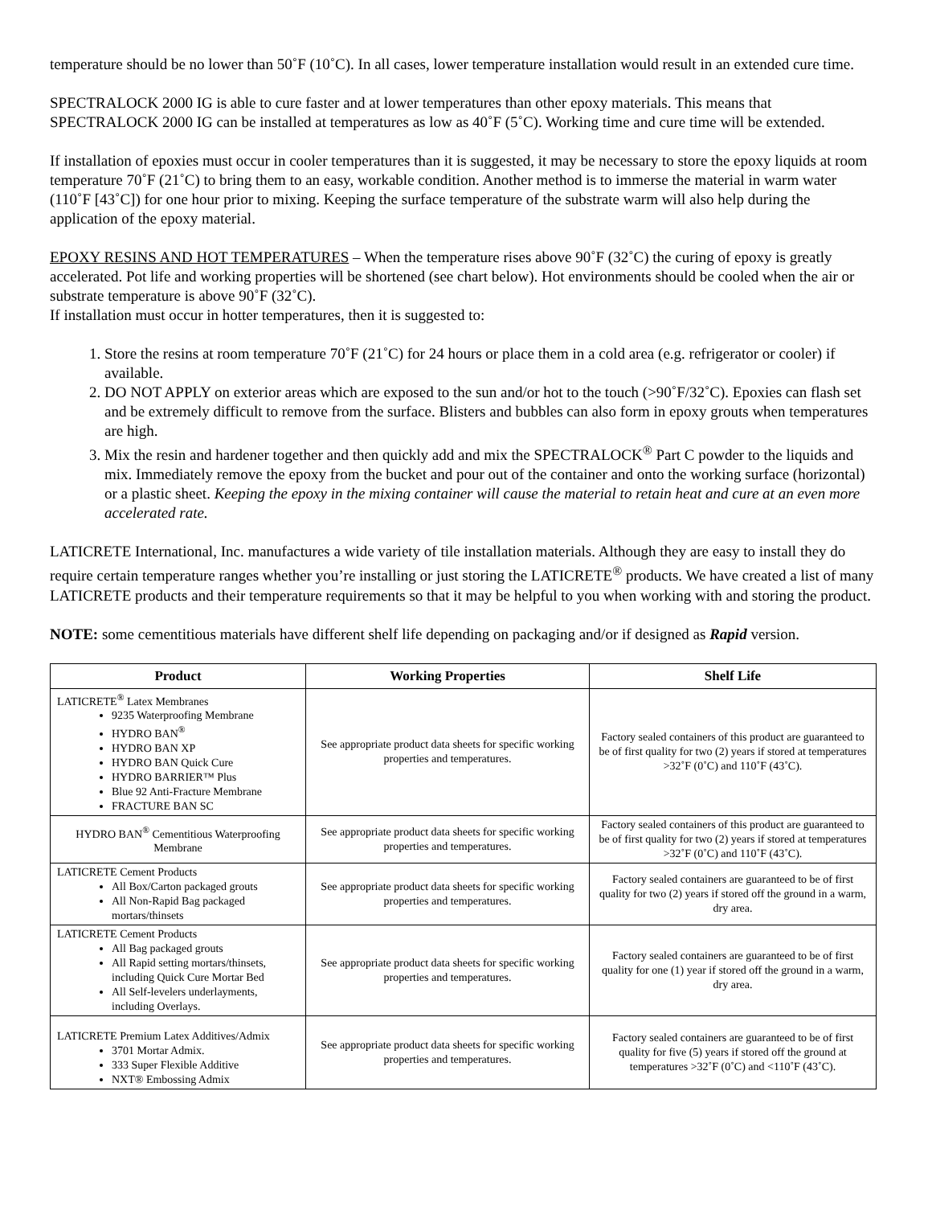temperature should be no lower than 50˚F (10˚C). In all cases, lower temperature installation would result in an extended cure time.
SPECTRALOCK 2000 IG is able to cure faster and at lower temperatures than other epoxy materials. This means that SPECTRALOCK 2000 IG can be installed at temperatures as low as 40˚F (5˚C). Working time and cure time will be extended.
If installation of epoxies must occur in cooler temperatures than it is suggested, it may be necessary to store the epoxy liquids at room temperature 70˚F (21˚C) to bring them to an easy, workable condition. Another method is to immerse the material in warm water (110˚F [43˚C]) for one hour prior to mixing. Keeping the surface temperature of the substrate warm will also help during the application of the epoxy material.
EPOXY RESINS AND HOT TEMPERATURES – When the temperature rises above 90˚F (32˚C) the curing of epoxy is greatly accelerated. Pot life and working properties will be shortened (see chart below). Hot environments should be cooled when the air or substrate temperature is above 90˚F (32˚C).
If installation must occur in hotter temperatures, then it is suggested to:
1. Store the resins at room temperature 70˚F (21˚C) for 24 hours or place them in a cold area (e.g. refrigerator or cooler) if available.
2. DO NOT APPLY on exterior areas which are exposed to the sun and/or hot to the touch (>90˚F/32˚C). Epoxies can flash set and be extremely difficult to remove from the surface. Blisters and bubbles can also form in epoxy grouts when temperatures are high.
3. Mix the resin and hardener together and then quickly add and mix the SPECTRALOCK<sup>®</sup> Part C powder to the liquids and mix. Immediately remove the epoxy from the bucket and pour out of the container and onto the working surface (horizontal) or a plastic sheet. Keeping the epoxy in the mixing container will cause the material to retain heat and cure at an even more accelerated rate.
LATICRETE International, Inc. manufactures a wide variety of tile installation materials. Although they are easy to install they do require certain temperature ranges whether you’re installing or just storing the LATICRETE<sup>®</sup> products. We have created a list of many LATICRETE products and their temperature requirements so that it may be helpful to you when working with and storing the product.
NOTE: some cementitious materials have different shelf life depending on packaging and/or if designed as Rapid version.
| Product | Working Properties | Shelf Life |
| --- | --- | --- |
| LATICRETE<sup>®</sup> Latex Membranes 9235 Waterproofing Membrane HYDRO BAN<sup>®</sup> HYDRO BAN XP HYDRO BAN Quick Cure HYDRO BARRIER™ Plus Blue 92 Anti-Fracture Membrane FRACTURE BAN SC | See appropriate product data sheets for specific working properties and temperatures. | Factory sealed containers of this product are guaranteed to be of first quality for two (2) years if stored at temperatures >32˚F (0˚C) and 110˚F (43˚C). |
| HYDRO BAN<sup>®</sup> Cementitious Waterproofing Membrane | See appropriate product data sheets for specific working properties and temperatures. | Factory sealed containers of this product are guaranteed to be of first quality for two (2) years if stored at temperatures >32˚F (0˚C) and 110˚F (43˚C). |
| LATICRETE Cement Products All Box/Carton packaged grouts All Non-Rapid Bag packaged mortars/thinsets | See appropriate product data sheets for specific working properties and temperatures. | Factory sealed containers are guaranteed to be of first quality for two (2) years if stored off the ground in a warm, dry area. |
| LATICRETE Cement Products All Bag packaged grouts All Rapid setting mortars/thinsets, including Quick Cure Mortar Bed All Self-levelers underlayments, including Overlays. | See appropriate product data sheets for specific working properties and temperatures. | Factory sealed containers are guaranteed to be of first quality for one (1) year if stored off the ground in a warm, dry area. |
| LATICRETE Premium Latex Additives/Admix 3701 Mortar Admix. 333 Super Flexible Additive NXT® Embossing Admix | See appropriate product data sheets for specific working properties and temperatures. | Factory sealed containers are guaranteed to be of first quality for five (5) years if stored off the ground at temperatures >32˚F (0˚C) and <110˚F (43˚C). |